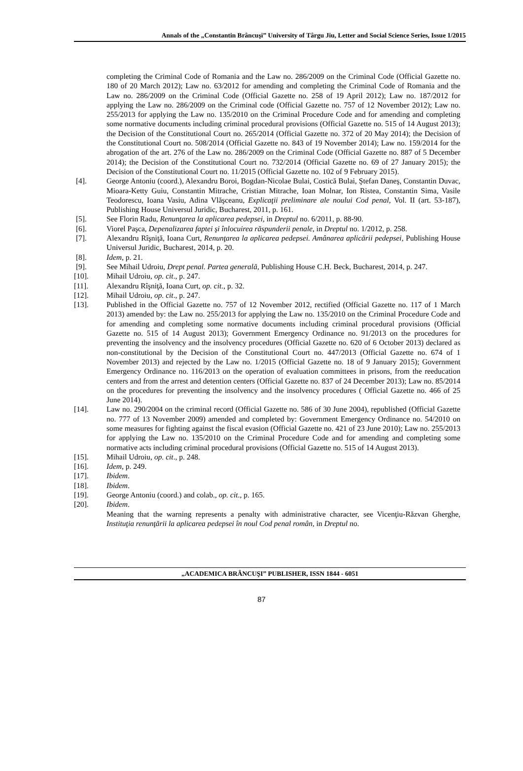Annals of the „Constantin Brâncuşi” University of Târgu Jiu, Letter and Social Science Series, Issue 1/2015
completing the Criminal Code of Romania and the Law no. 286/2009 on the Criminal Code (Official Gazette no. 180 of 20 March 2012); Law no. 63/2012 for amending and completing the Criminal Code of Romania and the Law no. 286/2009 on the Criminal Code (Official Gazette no. 258 of 19 April 2012); Law no. 187/2012 for applying the Law no. 286/2009 on the Criminal code (Official Gazette no. 757 of 12 November 2012); Law no. 255/2013 for applying the Law no. 135/2010 on the Criminal Procedure Code and for amending and completing some normative documents including criminal procedural provisions (Official Gazette no. 515 of 14 August 2013); the Decision of the Constitutional Court no. 265/2014 (Official Gazette no. 372 of 20 May 2014); the Decision of the Constitutional Court no. 508/2014 (Official Gazette no. 843 of 19 November 2014); Law no. 159/2014 for the abrogation of the art. 276 of the Law no. 286/2009 on the Criminal Code (Official Gazette no. 887 of 5 December 2014); the Decision of the Constitutional Court no. 732/2014 (Official Gazette no. 69 of 27 January 2015); the Decision of the Constitutional Court no. 11/2015 (Official Gazette no. 102 of 9 February 2015).
[4]. George Antoniu (coord.), Alexandru Boroi, Bogdan-Nicolae Bulai, Costică Bulai, Ştefan Daneş, Constantin Duvac, Mioara-Ketty Guiu, Constantin Mitrache, Cristian Mitrache, Ioan Molnar, Ion Ristea, Constantin Sima, Vasile Teodorescu, Ioana Vasiu, Adina Vlăşceanu, Explicaţii preliminare ale noului Cod penal, Vol. II (art. 53-187), Publishing House Universul Juridic, Bucharest, 2011, p. 161.
[5]. See Florin Radu, Renunţarea la aplicarea pedepsei, in Dreptul no. 6/2011, p. 88-90.
[6]. Viorel Paşca, Depenalizarea faptei şi înlocuirea răspunderii penale, in Dreptul no. 1/2012, p. 258.
[7]. Alexandru Rîşniţă, Ioana Curt, Renunţarea la aplicarea pedepsei. Amânarea aplicării pedepsei, Publishing House Universul Juridic, Bucharest, 2014, p. 20.
[8]. Idem, p. 21.
[9]. See Mihail Udroiu, Drept penal. Partea generală, Publishing House C.H. Beck, Bucharest, 2014, p. 247.
[10]. Mihail Udroiu, op. cit., p. 247.
[11]. Alexandru Rîşniţă, Ioana Curt, op. cit., p. 32.
[12]. Mihail Udroiu, op. cit., p. 247.
[13]. Published in the Official Gazette no. 757 of 12 November 2012, rectified (Official Gazette no. 117 of 1 March 2013) amended by: the Law no. 255/2013 for applying the Law no. 135/2010 on the Criminal Procedure Code and for amending and completing some normative documents including criminal procedural provisions (Official Gazette no. 515 of 14 August 2013); Government Emergency Ordinance no. 91/2013 on the procedures for preventing the insolvency and the insolvency procedures (Official Gazette no. 620 of 6 October 2013) declared as non-constitutional by the Decision of the Constitutional Court no. 447/2013 (Official Gazette no. 674 of 1 November 2013) and rejected by the Law no. 1/2015 (Official Gazette no. 18 of 9 January 2015); Government Emergency Ordinance no. 116/2013 on the operation of evaluation committees in prisons, from the reeducation centers and from the arrest and detention centers (Official Gazette no. 837 of 24 December 2013); Law no. 85/2014 on the procedures for preventing the insolvency and the insolvency procedures ( Official Gazette no. 466 of 25 June 2014).
[14]. Law no. 290/2004 on the criminal record (Official Gazette no. 586 of 30 June 2004), republished (Official Gazette no. 777 of 13 November 2009) amended and completed by: Government Emergency Ordinance no. 54/2010 on some measures for fighting against the fiscal evasion (Official Gazette no. 421 of 23 June 2010); Law no. 255/2013 for applying the Law no. 135/2010 on the Criminal Procedure Code and for amending and completing some normative acts including criminal procedural provisions (Official Gazette no. 515 of 14 August 2013).
[15]. Mihail Udroiu, op. cit., p. 248.
[16]. Idem, p. 249.
[17]. Ibidem.
[18]. Ibidem.
[19]. George Antoniu (coord.) and colab., op. cit., p. 165.
[20]. Ibidem.
Meaning that the warning represents a penalty with administrative character, see Vicenţiu-Răzvan Gherghe, Instituţia renunţării la aplicarea pedepsei în noul Cod penal român, in Dreptul no.
„ACADEMICA BRÂNCUŞI” PUBLISHER, ISSN 1844 - 6051
87